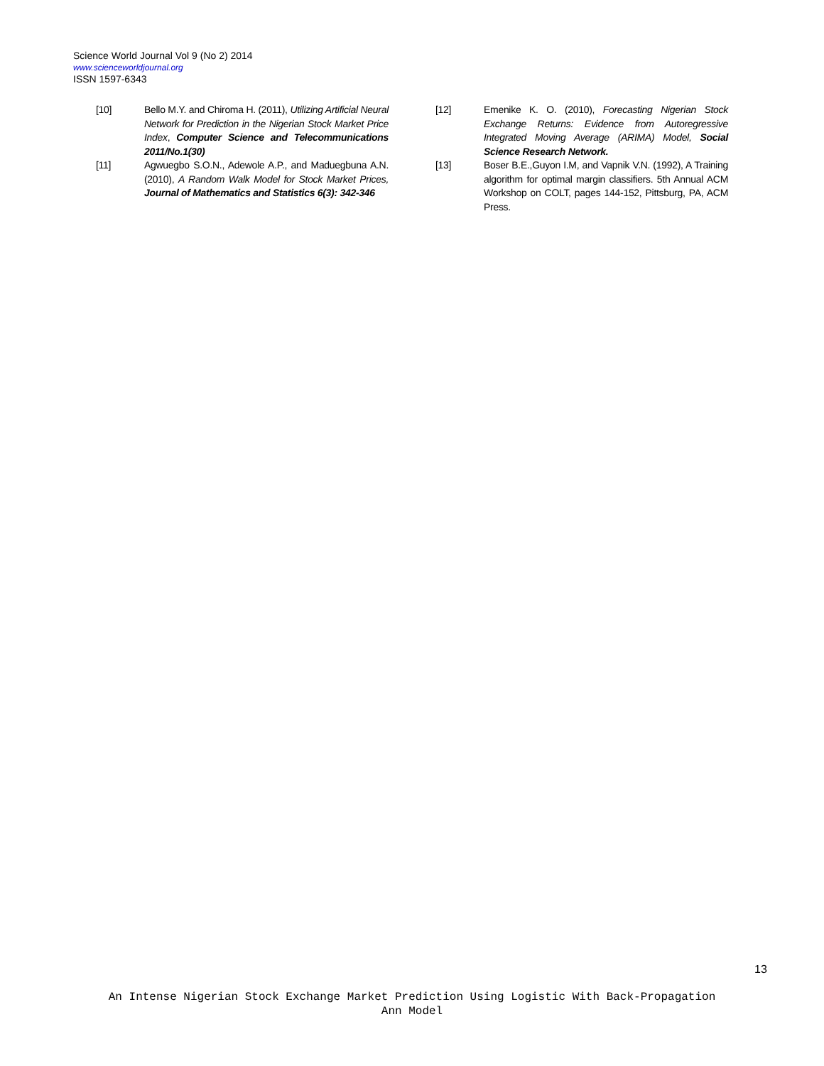Science World Journal Vol 9 (No 2) 2014
www.scienceworldjournal.org
ISSN 1597-6343
[10] Bello M.Y. and Chiroma H. (2011), Utilizing Artificial Neural Network for Prediction in the Nigerian Stock Market Price Index, Computer Science and Telecommunications 2011/No.1(30)
[11] Agwuegbo S.O.N., Adewole A.P., and Maduegbuna A.N. (2010), A Random Walk Model for Stock Market Prices, Journal of Mathematics and Statistics 6(3): 342-346
[12] Emenike K. O. (2010), Forecasting Nigerian Stock Exchange Returns: Evidence from Autoregressive Integrated Moving Average (ARIMA) Model, Social Science Research Network.
[13] Boser B.E.,Guyon I.M, and Vapnik V.N. (1992), A Training algorithm for optimal margin classifiers. 5th Annual ACM Workshop on COLT, pages 144-152, Pittsburg, PA, ACM Press.
13
An Intense Nigerian Stock Exchange Market Prediction Using Logistic With Back-Propagation Ann Model